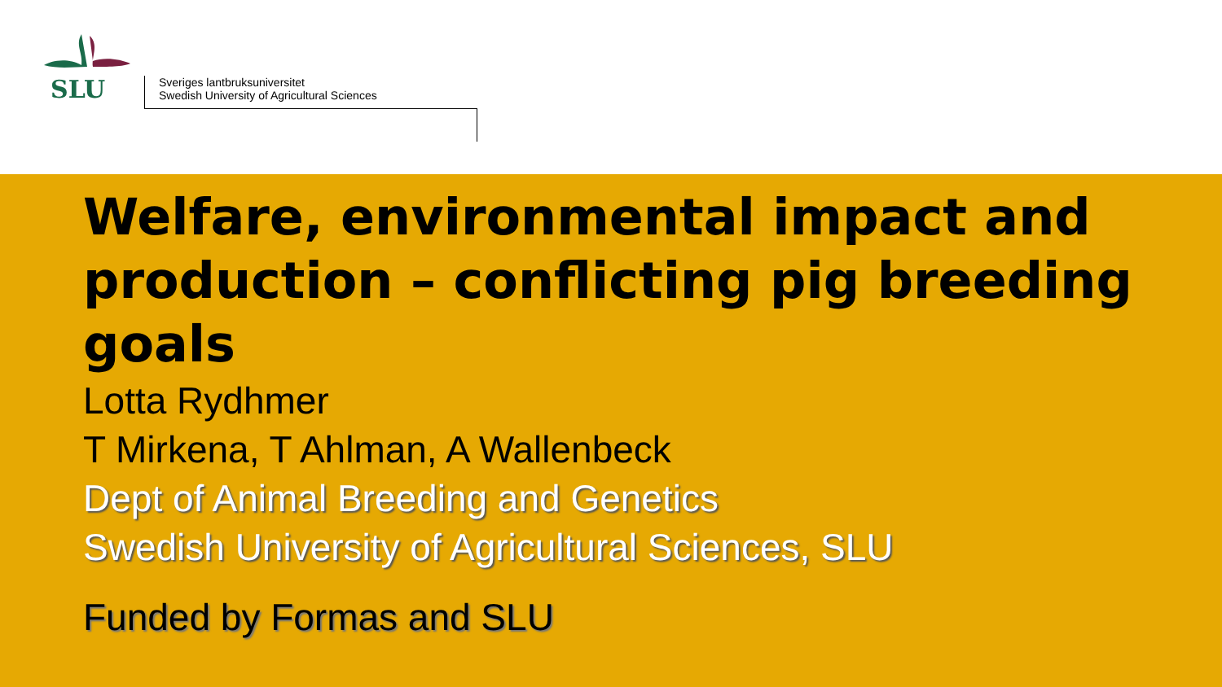SLU
Sveriges lantbruksuniversitet
Swedish University of Agricultural Sciences
Welfare, environmental impact and production – conflicting pig breeding goals
Lotta Rydhmer
T Mirkena, T Ahlman, A Wallenbeck
Dept of Animal Breeding and Genetics
Swedish University of Agricultural Sciences, SLU
Funded by Formas and SLU